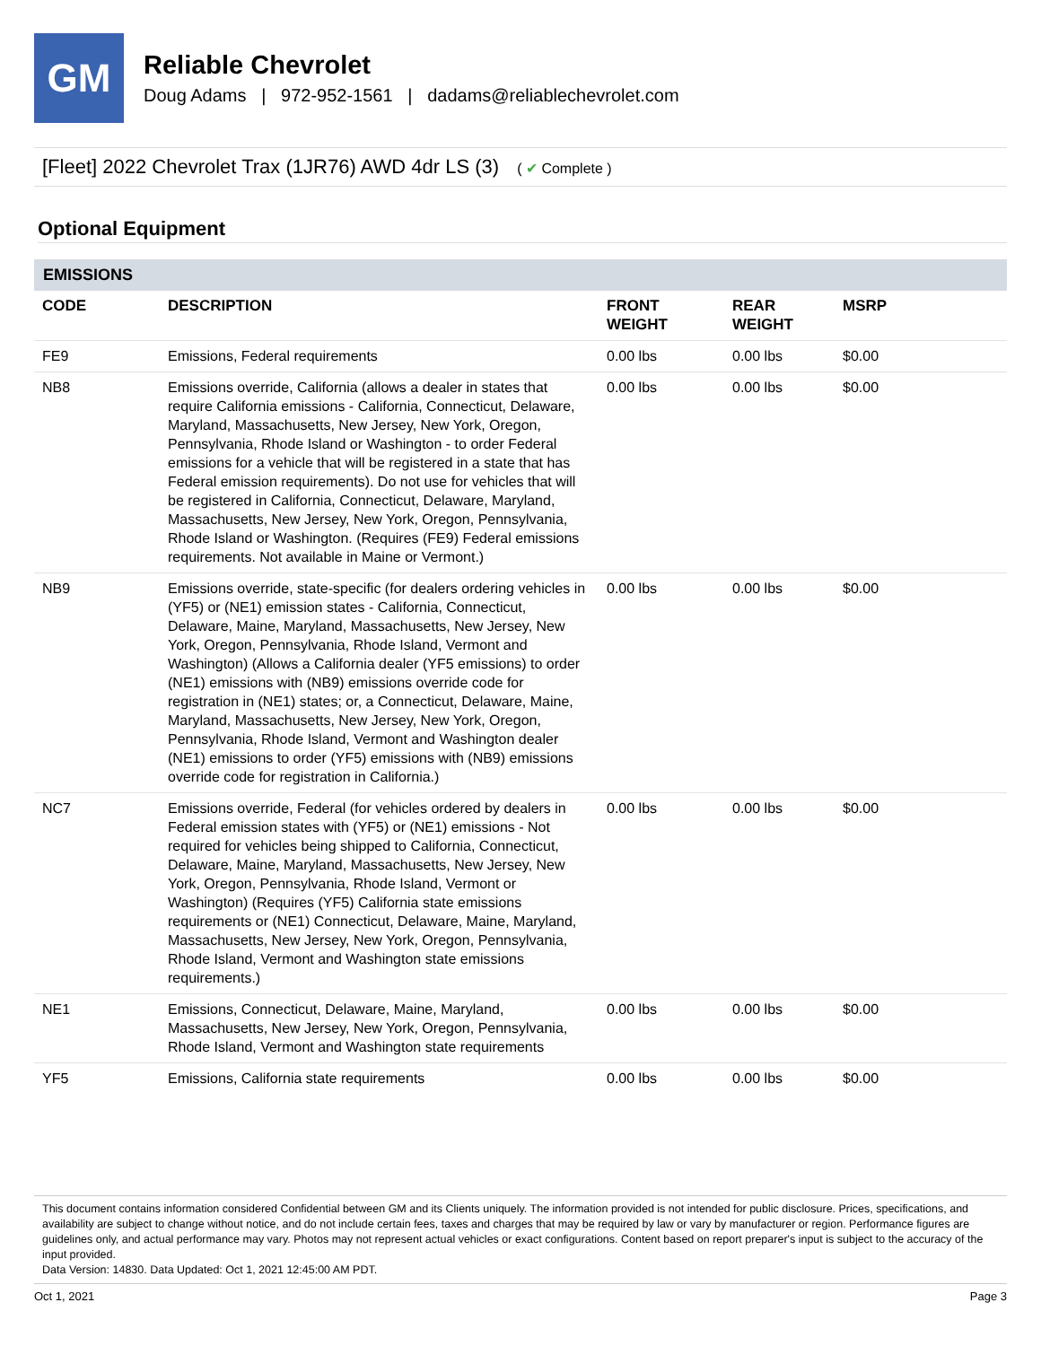GM
Reliable Chevrolet
Doug Adams | 972-952-1561 | dadams@reliablechevrolet.com
[Fleet] 2022 Chevrolet Trax (1JR76) AWD 4dr LS (3) ( ✔ Complete )
Optional Equipment
EMISSIONS
| CODE | DESCRIPTION | FRONT WEIGHT | REAR WEIGHT | MSRP |
| --- | --- | --- | --- | --- |
| FE9 | Emissions, Federal requirements | 0.00 lbs | 0.00 lbs | $0.00 |
| NB8 | Emissions override, California (allows a dealer in states that require California emissions - California, Connecticut, Delaware, Maryland, Massachusetts, New Jersey, New York, Oregon, Pennsylvania, Rhode Island or Washington - to order Federal emissions for a vehicle that will be registered in a state that has Federal emission requirements). Do not use for vehicles that will be registered in California, Connecticut, Delaware, Maryland, Massachusetts, New Jersey, New York, Oregon, Pennsylvania, Rhode Island or Washington. (Requires (FE9) Federal emissions requirements. Not available in Maine or Vermont.) | 0.00 lbs | 0.00 lbs | $0.00 |
| NB9 | Emissions override, state-specific (for dealers ordering vehicles in (YF5) or (NE1) emission states - California, Connecticut, Delaware, Maine, Maryland, Massachusetts, New Jersey, New York, Oregon, Pennsylvania, Rhode Island, Vermont and Washington) (Allows a California dealer (YF5 emissions) to order (NE1) emissions with (NB9) emissions override code for registration in (NE1) states; or, a Connecticut, Delaware, Maine, Maryland, Massachusetts, New Jersey, New York, Oregon, Pennsylvania, Rhode Island, Vermont and Washington dealer (NE1) emissions to order (YF5) emissions with (NB9) emissions override code for registration in California.) | 0.00 lbs | 0.00 lbs | $0.00 |
| NC7 | Emissions override, Federal (for vehicles ordered by dealers in Federal emission states with (YF5) or (NE1) emissions - Not required for vehicles being shipped to California, Connecticut, Delaware, Maine, Maryland, Massachusetts, New Jersey, New York, Oregon, Pennsylvania, Rhode Island, Vermont or Washington) (Requires (YF5) California state emissions requirements or (NE1) Connecticut, Delaware, Maine, Maryland, Massachusetts, New Jersey, New York, Oregon, Pennsylvania, Rhode Island, Vermont and Washington state emissions requirements.) | 0.00 lbs | 0.00 lbs | $0.00 |
| NE1 | Emissions, Connecticut, Delaware, Maine, Maryland, Massachusetts, New Jersey, New York, Oregon, Pennsylvania, Rhode Island, Vermont and Washington state requirements | 0.00 lbs | 0.00 lbs | $0.00 |
| YF5 | Emissions, California state requirements | 0.00 lbs | 0.00 lbs | $0.00 |
This document contains information considered Confidential between GM and its Clients uniquely. The information provided is not intended for public disclosure. Prices, specifications, and availability are subject to change without notice, and do not include certain fees, taxes and charges that may be required by law or vary by manufacturer or region. Performance figures are guidelines only, and actual performance may vary. Photos may not represent actual vehicles or exact configurations. Content based on report preparer's input is subject to the accuracy of the input provided.
Data Version: 14830. Data Updated: Oct 1, 2021 12:45:00 AM PDT.
Oct 1, 2021 Page 3